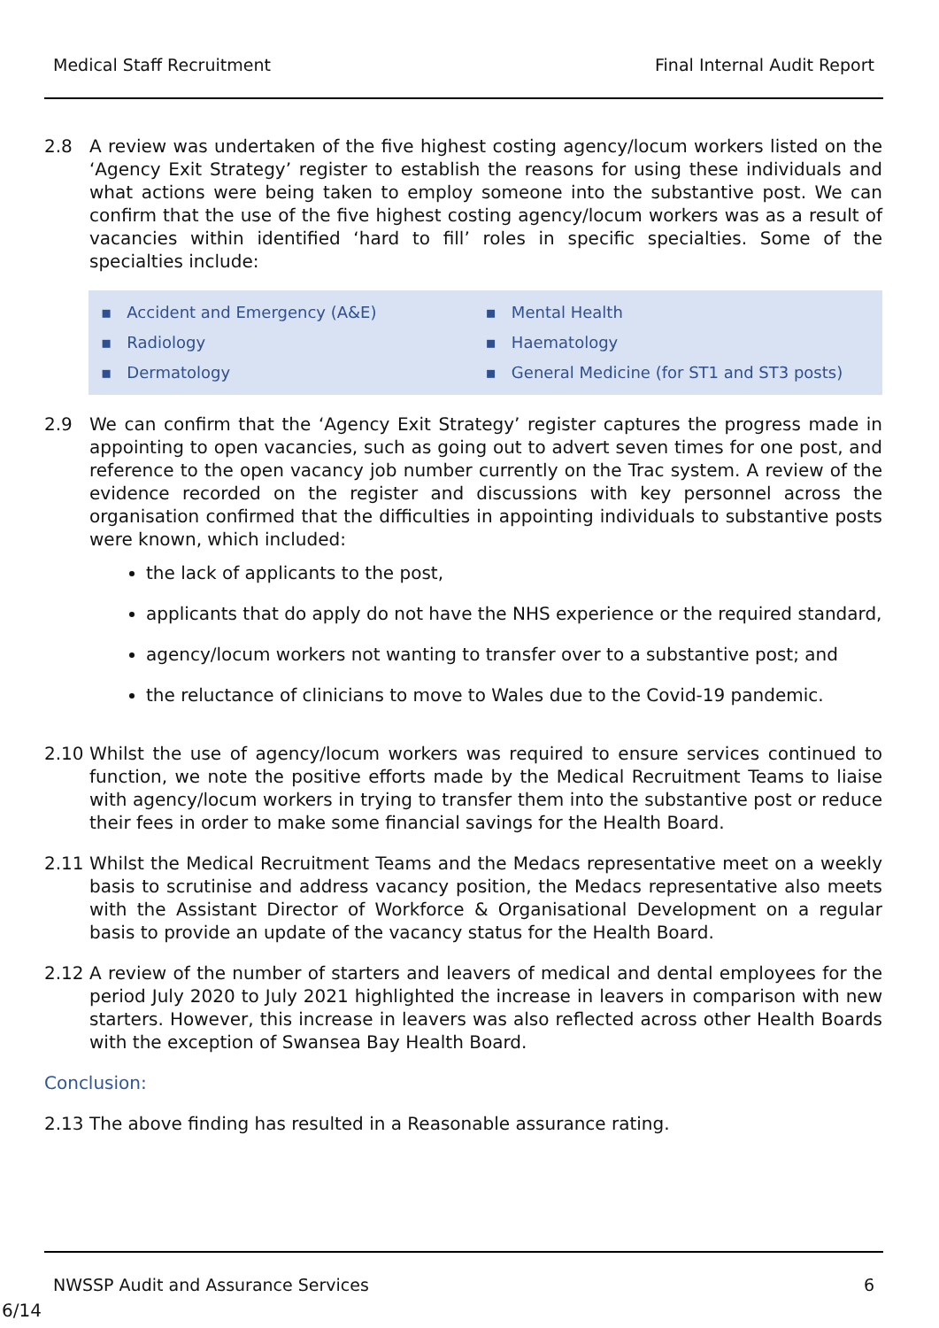Medical Staff Recruitment Final Internal Audit Report
2.8 A review was undertaken of the five highest costing agency/locum workers listed on the ‘Agency Exit Strategy’ register to establish the reasons for using these individuals and what actions were being taken to employ someone into the substantive post. We can confirm that the use of the five highest costing agency/locum workers was as a result of vacancies within identified ‘hard to fill’ roles in specific specialties. Some of the specialties include:
▪ Accident and Emergency (A&E)
▪ Mental Health
▪ Radiology
▪ Haematology
▪ Dermatology
▪ General Medicine (for ST1 and ST3 posts)
2.9 We can confirm that the ‘Agency Exit Strategy’ register captures the progress made in appointing to open vacancies, such as going out to advert seven times for one post, and reference to the open vacancy job number currently on the Trac system. A review of the evidence recorded on the register and discussions with key personnel across the organisation confirmed that the difficulties in appointing individuals to substantive posts were known, which included:
the lack of applicants to the post,
applicants that do apply do not have the NHS experience or the required standard,
agency/locum workers not wanting to transfer over to a substantive post; and
the reluctance of clinicians to move to Wales due to the Covid-19 pandemic.
2.10 Whilst the use of agency/locum workers was required to ensure services continued to function, we note the positive efforts made by the Medical Recruitment Teams to liaise with agency/locum workers in trying to transfer them into the substantive post or reduce their fees in order to make some financial savings for the Health Board.
2.11 Whilst the Medical Recruitment Teams and the Medacs representative meet on a weekly basis to scrutinise and address vacancy position, the Medacs representative also meets with the Assistant Director of Workforce & Organisational Development on a regular basis to provide an update of the vacancy status for the Health Board.
2.12 A review of the number of starters and leavers of medical and dental employees for the period July 2020 to July 2021 highlighted the increase in leavers in comparison with new starters. However, this increase in leavers was also reflected across other Health Boards with the exception of Swansea Bay Health Board.
Conclusion:
2.13 The above finding has resulted in a Reasonable assurance rating.
NWSSP Audit and Assurance Services 6
6/14